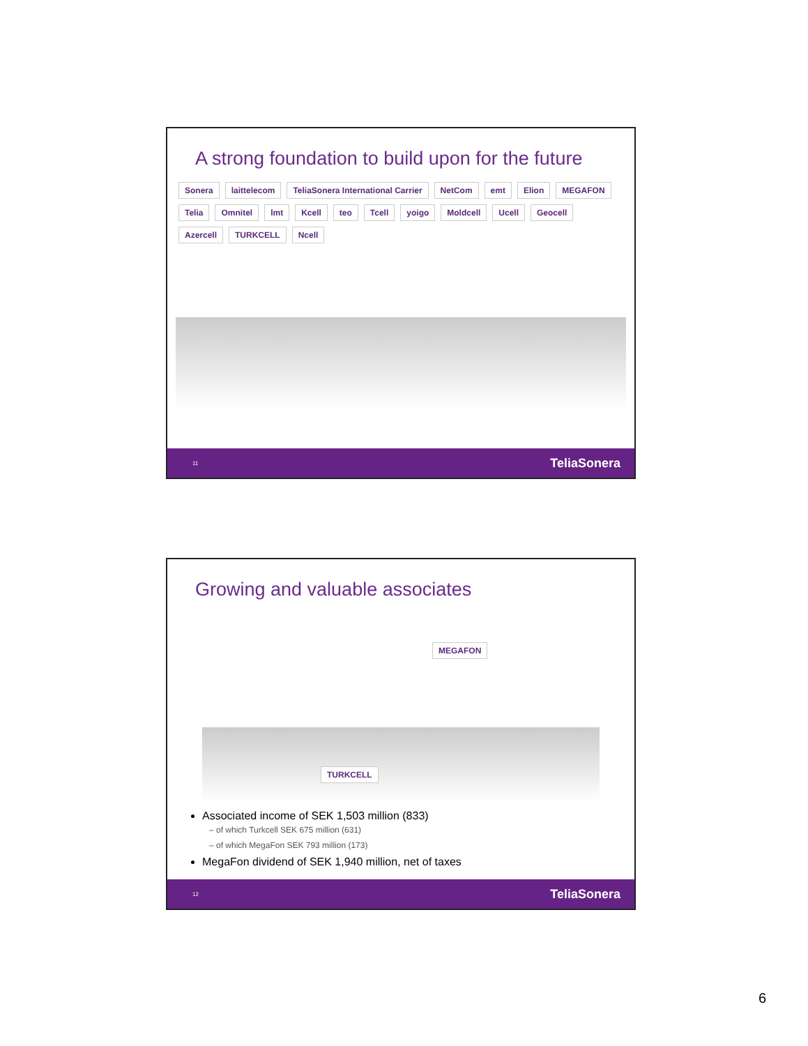A strong foundation to build upon for the future
Sonera laittelecom TeliaSonera International Carrier NetCom emt Elion MEGAFON Telia Omnitel lmt Kcell teo Tcell yoigo Moldcell Ucell Geocell Azercell TURKCELL Ncell
11 TeliaSonera
Growing and valuable associates
MEGAFON
TURKCELL
Associated income of SEK 1,503 million (833)
– of which Turkcell SEK 675 million (631)
– of which MegaFon SEK 793 million (173)
MegaFon dividend of SEK 1,940 million, net of taxes
12 TeliaSonera
6